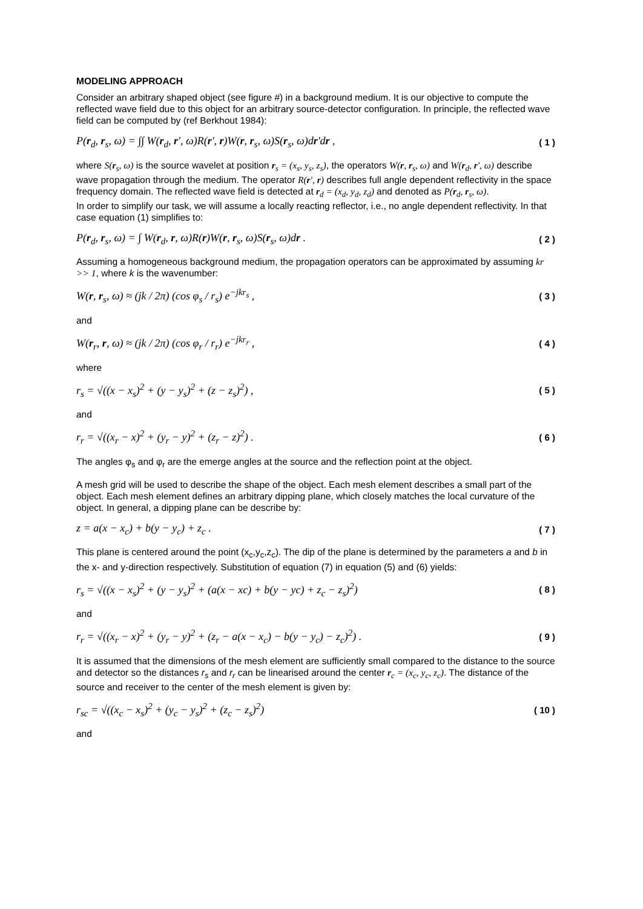MODELING APPROACH
Consider an arbitrary shaped object (see figure #) in a background medium. It is our objective to compute the reflected wave field due to this object for an arbitrary source-detector configuration. In principle, the reflected wave field can be computed by (ref Berkhout 1984):
P(r<sub>d</sub>, r<sub>s</sub>, ω) = ∫∫ W(r<sub>d</sub>, r', ω)R(r', r)W(r, r<sub>s</sub>, ω)S(r<sub>s</sub>, ω)dr'dr , ( 1 )
where S(r<sub>s</sub>, ω) is the source wavelet at position r<sub>s</sub> = (x<sub>s</sub>, y<sub>s</sub>, z<sub>s</sub>), the operators W(r, r<sub>s</sub>, ω) and W(r<sub>d</sub>, r', ω) describe wave propagation through the medium. The operator R(r', r) describes full angle dependent reflectivity in the space frequency domain. The reflected wave field is detected at r<sub>d</sub> = (x<sub>d</sub>, y<sub>d</sub>, z<sub>d</sub>) and denoted as P(r<sub>d</sub>, r<sub>s</sub>, ω).
In order to simplify our task, we will assume a locally reacting reflector, i.e., no angle dependent reflectivity. In that case equation (1) simplifies to:
P(r<sub>d</sub>, r<sub>s</sub>, ω) = ∫ W(r<sub>d</sub>, r, ω)R(r)W(r, r<sub>s</sub>, ω)S(r<sub>s</sub>, ω)dr . ( 2 )
Assuming a homogeneous background medium, the propagation operators can be approximated by assuming kr >> 1, where k is the wavenumber:
W(r, r<sub>s</sub>, ω) ≈ (jk / 2π) (cos φ<sub>s</sub> / r<sub>s</sub>) e<sup>−jkr<sub>s</sub></sup> , ( 3 )
and
W(r<sub>r</sub>, r, ω) ≈ (jk / 2π) (cos φ<sub>r</sub> / r<sub>r</sub>) e<sup>−jkr<sub>r</sub></sup> , ( 4 )
where
r<sub>s</sub> = √((x − x<sub>s</sub>)<sup>2</sup> + (y − y<sub>s</sub>)<sup>2</sup> + (z − z<sub>s</sub>)<sup>2</sup>) , ( 5 )
and
r<sub>r</sub> = √((x<sub>r</sub> − x)<sup>2</sup> + (y<sub>r</sub> − y)<sup>2</sup> + (z<sub>r</sub> − z)<sup>2</sup>) . ( 6 )
The angles φ<sub>s</sub> and φ<sub>r</sub> are the emerge angles at the source and the reflection point at the object.
A mesh grid will be used to describe the shape of the object. Each mesh element describes a small part of the object. Each mesh element defines an arbitrary dipping plane, which closely matches the local curvature of the object. In general, a dipping plane can be describe by:
z = a(x − x<sub>c</sub>) + b(y − y<sub>c</sub>) + z<sub>c</sub> . ( 7 )
This plane is centered around the point (x<sub>c</sub>,y<sub>c</sub>,z<sub>c</sub>). The dip of the plane is determined by the parameters a and b in the x- and y-direction respectively. Substitution of equation (7) in equation (5) and (6) yields:
r<sub>s</sub> = √((x − x<sub>s</sub>)<sup>2</sup> + (y − y<sub>s</sub>)<sup>2</sup> + (a(x − xc) + b(y − yc) + z<sub>c</sub> − z<sub>s</sub>)<sup>2</sup>) ( 8 )
and
r<sub>r</sub> = √((x<sub>r</sub> − x)<sup>2</sup> + (y<sub>r</sub> − y)<sup>2</sup> + (z<sub>r</sub> − a(x − x<sub>c</sub>) − b(y − y<sub>c</sub>) − z<sub>c</sub>)<sup>2</sup>) . ( 9 )
It is assumed that the dimensions of the mesh element are sufficiently small compared to the distance to the source and detector so the distances r<sub>s</sub> and r<sub>r</sub> can be linearised around the center r<sub>c</sub> = (x<sub>c</sub>, y<sub>c</sub>, z<sub>c</sub>). The distance of the source and receiver to the center of the mesh element is given by:
r<sub>sc</sub> = √((x<sub>c</sub> − x<sub>s</sub>)<sup>2</sup> + (y<sub>c</sub> − y<sub>s</sub>)<sup>2</sup> + (z<sub>c</sub> − z<sub>s</sub>)<sup>2</sup>) ( 10 )
and